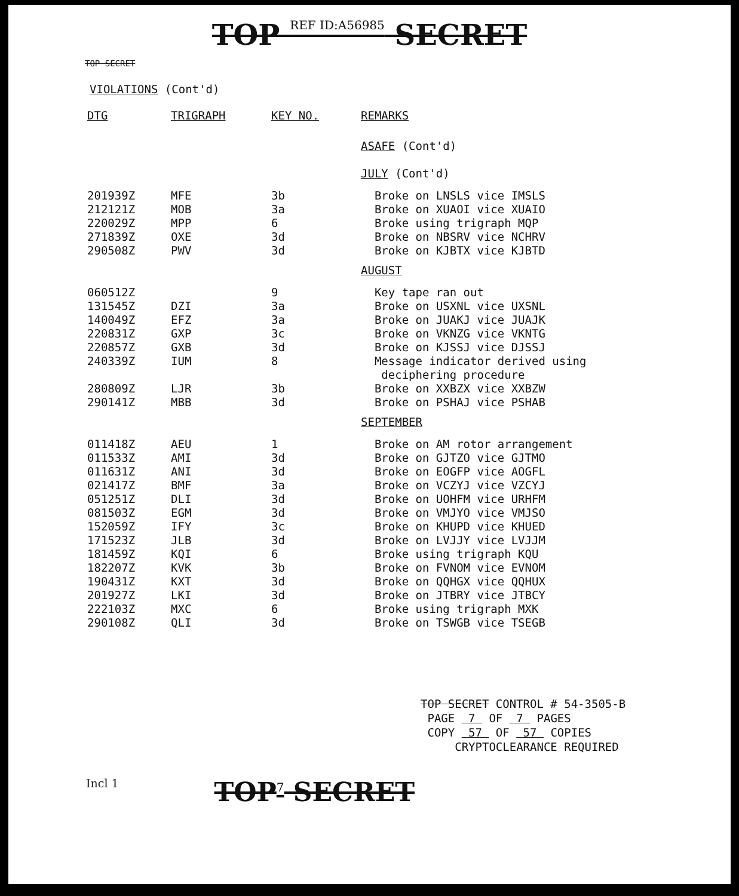TOP REF ID:A56985 SECRET
TOP SECRET
VIOLATIONS (Cont'd)
| DTG | TRIGRAPH | KEY NO. | REMARKS |
| --- | --- | --- | --- |
| | | | ASAFE (Cont'd) JULY (Cont'd) |
| 201939Z | MFE | 3b | Broke on LNSLS vice IMSLS |
| 212121Z | MOB | 3a | Broke on XUAOI vice XUAIO |
| 220029Z | MPP | 6 | Broke using trigraph MQP |
| 271839Z | OXE | 3d | Broke on NBSRV vice NCHRV |
| 290508Z | PWV | 3d | Broke on KJBTX vice KJBTD |
| | | | AUGUST |
| 060512Z | | 9 | Key tape ran out |
| 131545Z | DZI | 3a | Broke on USXNL vice UXSNL |
| 140049Z | EFZ | 3a | Broke on JUAKJ vice JUAJK |
| 220831Z | GXP | 3c | Broke on VKNZG vice VKNTG |
| 220857Z | GXB | 3d | Broke on KJSSJ vice DJSSJ |
| 240339Z | IUM | 8 | Message indicator derived using deciphering procedure |
| 280809Z | LJR | 3b | Broke on XXBZX vice XXBZW |
| 290141Z | MBB | 3d | Broke on PSHAJ vice PSHAB |
| | | | SEPTEMBER |
| 011418Z | AEU | 1 | Broke on AM rotor arrangement |
| 011533Z | AMI | 3d | Broke on GJTZO vice GJTMO |
| 011631Z | ANI | 3d | Broke on EOGFP vice AOGFL |
| 021417Z | BMF | 3a | Broke on VCZYJ vice VZCYJ |
| 051251Z | DLI | 3d | Broke on UOHFM vice URHFM |
| 081503Z | EGM | 3d | Broke on VMJYO vice VMJSO |
| 152059Z | IFY | 3c | Broke on KHUPD vice KHUED |
| 171523Z | JLB | 3d | Broke on LVJJY vice LVJJM |
| 181459Z | KQI | 6 | Broke using trigraph KQU |
| 182207Z | KVK | 3b | Broke on FVNOM vice EVNOM |
| 190431Z | KXT | 3d | Broke on QQHGX vice QQHUX |
| 201927Z | LKI | 3d | Broke on JTBRY vice JTBCY |
| 222103Z | MXC | 6 | Broke using trigraph MXK |
| 290108Z | QLI | 3d | Broke on TSWGB vice TSEGB |
TOP SECRET CONTROL # 54-3505-B
PAGE 7 OF 7 PAGES
COPY 57 OF 57 COPIES
CRYPTOCLEARANCE REQUIRED
Incl 1
TOP<sup>7</sup> SECRET